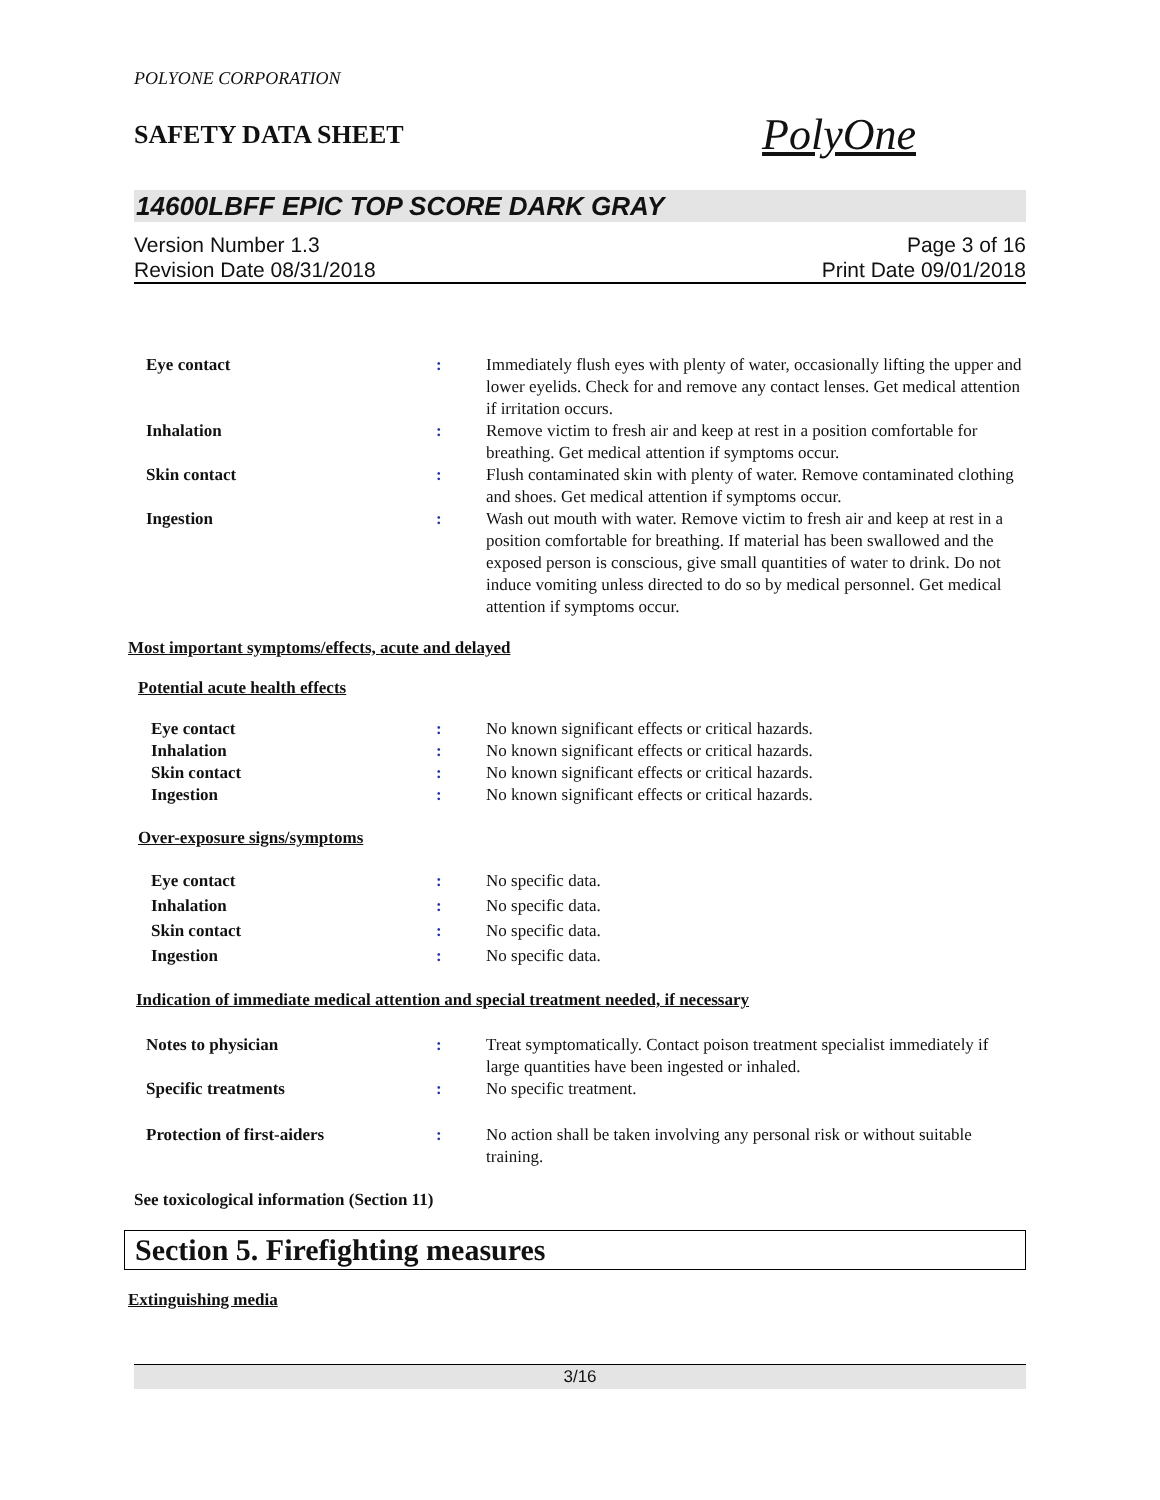POLYONE CORPORATION
SAFETY DATA SHEET PolyOne
14600LBFF EPIC TOP SCORE DARK GRAY
Version Number 1.3
Revision Date 08/31/2018
Page 3 of 16
Print Date 09/01/2018
Eye contact : Immediately flush eyes with plenty of water, occasionally lifting the upper and lower eyelids. Check for and remove any contact lenses. Get medical attention if irritation occurs.
Inhalation : Remove victim to fresh air and keep at rest in a position comfortable for breathing. Get medical attention if symptoms occur.
Skin contact : Flush contaminated skin with plenty of water. Remove contaminated clothing and shoes. Get medical attention if symptoms occur.
Ingestion : Wash out mouth with water. Remove victim to fresh air and keep at rest in a position comfortable for breathing. If material has been swallowed and the exposed person is conscious, give small quantities of water to drink. Do not induce vomiting unless directed to do so by medical personnel. Get medical attention if symptoms occur.
Most important symptoms/effects, acute and delayed
Potential acute health effects
Eye contact : No known significant effects or critical hazards.
Inhalation : No known significant effects or critical hazards.
Skin contact : No known significant effects or critical hazards.
Ingestion : No known significant effects or critical hazards.
Over-exposure signs/symptoms
Eye contact : No specific data.
Inhalation : No specific data.
Skin contact : No specific data.
Ingestion : No specific data.
Indication of immediate medical attention and special treatment needed, if necessary
Notes to physician : Treat symptomatically. Contact poison treatment specialist immediately if large quantities have been ingested or inhaled.
Specific treatments : No specific treatment.
Protection of first-aiders : No action shall be taken involving any personal risk or without suitable training.
See toxicological information (Section 11)
Section 5. Firefighting measures
Extinguishing media
3/16